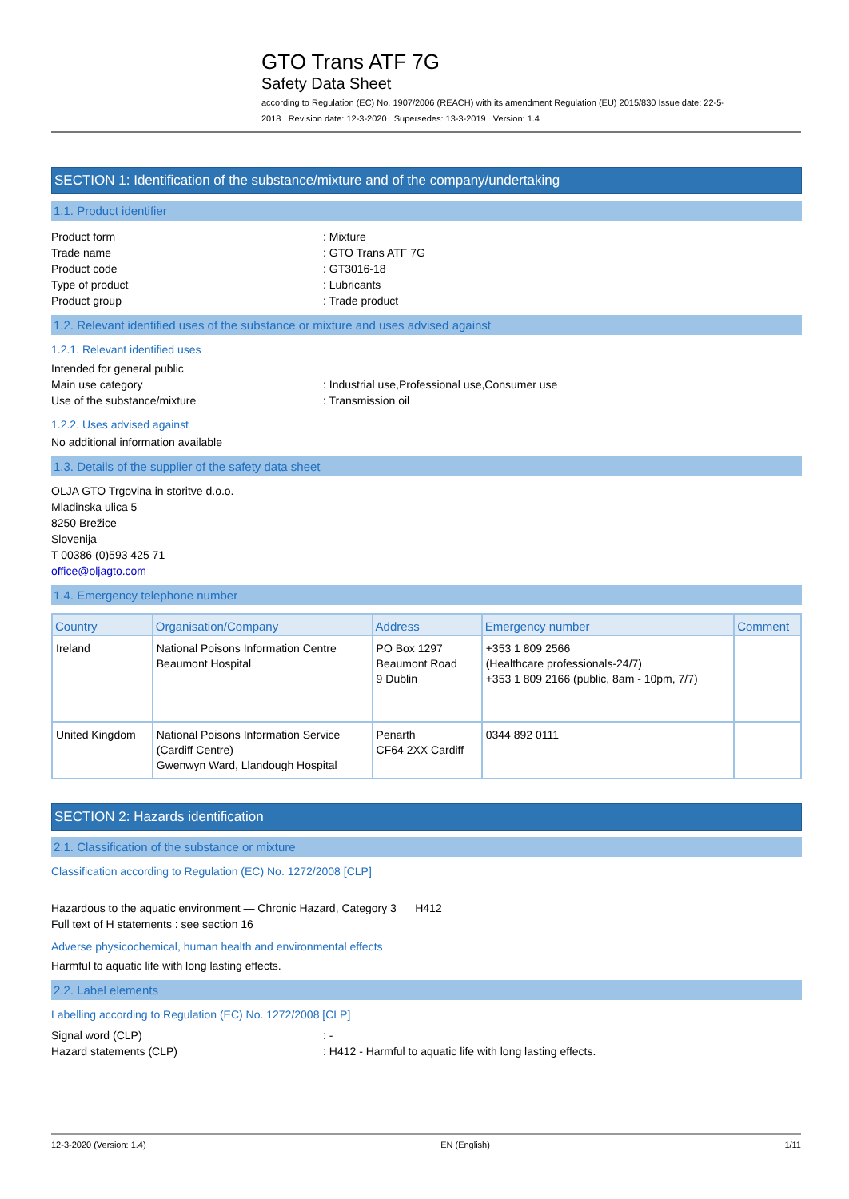GTO Trans ATF 7G
Safety Data Sheet
according to Regulation (EC) No. 1907/2006 (REACH) with its amendment Regulation (EU) 2015/830 Issue date: 22-5-2018 Revision date: 12-3-2020 Supersedes: 13-3-2019 Version: 1.4
SECTION 1: Identification of the substance/mixture and of the company/undertaking
1.1. Product identifier
Product form: Mixture
Trade name: GTO Trans ATF 7G
Product code: GT3016-18
Type of product: Lubricants
Product group: Trade product
1.2. Relevant identified uses of the substance or mixture and uses advised against
1.2.1. Relevant identified uses
Intended for general public
Main use category: Industrial use,Professional use,Consumer use
Use of the substance/mixture: Transmission oil
1.2.2. Uses advised against
No additional information available
1.3. Details of the supplier of the safety data sheet
OLJA GTO Trgovina in storitve d.o.o.
Mladinska ulica 5
8250 Brežice
Slovenija
T 00386 (0)593 425 71
office@oljagto.com
1.4. Emergency telephone number
| Country | Organisation/Company | Address | Emergency number | Comment |
| --- | --- | --- | --- | --- |
| Ireland | National Poisons Information Centre Beaumont Hospital | PO Box 1297 Beaumont Road 9 Dublin | +353 1 809 2566 (Healthcare professionals-24/7) +353 1 809 2166 (public, 8am - 10pm, 7/7) | |
| United Kingdom | National Poisons Information Service (Cardiff Centre) Gwenwyn Ward, Llandough Hospital | Penarth CF64 2XX Cardiff | 0344 892 0111 | |
SECTION 2: Hazards identification
2.1. Classification of the substance or mixture
Classification according to Regulation (EC) No. 1272/2008 [CLP]
Hazardous to the aquatic environment — Chronic Hazard, Category 3 H412
Full text of H statements : see section 16
Adverse physicochemical, human health and environmental effects
Harmful to aquatic life with long lasting effects.
2.2. Label elements
Labelling according to Regulation (EC) No. 1272/2008 [CLP]
Signal word (CLP): -
Hazard statements (CLP): H412 - Harmful to aquatic life with long lasting effects.
12-3-2020 (Version: 1.4) EN (English) 1/11